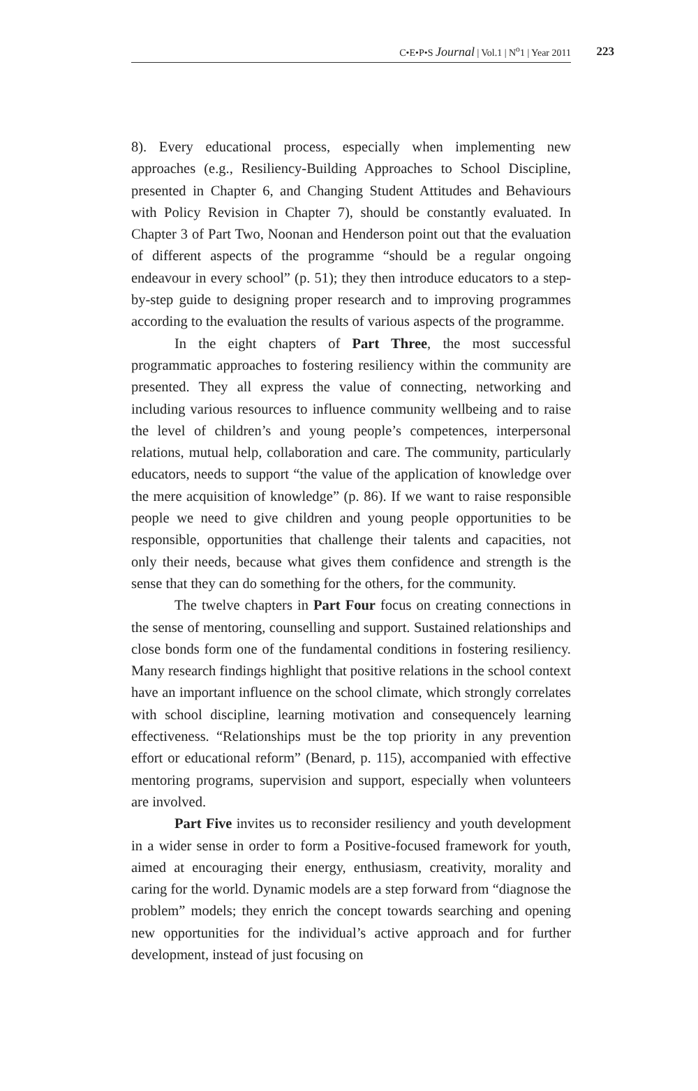C•E•P•S Journal | Vol.1 | N<sup>o</sup>1 | Year 2011 223
8). Every educational process, especially when implementing new approaches (e.g., Resiliency-Building Approaches to School Discipline, presented in Chapter 6, and Changing Student Attitudes and Behaviours with Policy Revision in Chapter 7), should be constantly evaluated. In Chapter 3 of Part Two, Noonan and Henderson point out that the evaluation of different aspects of the programme “should be a regular ongoing endeavour in every school” (p. 51); they then introduce educators to a step-by-step guide to designing proper research and to improving programmes according to the evaluation the results of various aspects of the programme.
In the eight chapters of Part Three, the most successful programmatic approaches to fostering resiliency within the community are presented. They all express the value of connecting, networking and including various resources to influence community wellbeing and to raise the level of children’s and young people’s competences, interpersonal relations, mutual help, collaboration and care. The community, particularly educators, needs to support “the value of the application of knowledge over the mere acquisition of knowledge” (p. 86). If we want to raise responsible people we need to give children and young people opportunities to be responsible, opportunities that challenge their talents and capacities, not only their needs, because what gives them confidence and strength is the sense that they can do something for the others, for the community.
The twelve chapters in Part Four focus on creating connections in the sense of mentoring, counselling and support. Sustained relationships and close bonds form one of the fundamental conditions in fostering resiliency. Many research findings highlight that positive relations in the school context have an important influence on the school climate, which strongly correlates with school discipline, learning motivation and consequencely learning effectiveness. “Relationships must be the top priority in any prevention effort or educational reform” (Benard, p. 115), accompanied with effective mentoring programs, supervision and support, especially when volunteers are involved.
Part Five invites us to reconsider resiliency and youth development in a wider sense in order to form a Positive-focused framework for youth, aimed at encouraging their energy, enthusiasm, creativity, morality and caring for the world. Dynamic models are a step forward from “diagnose the problem” models; they enrich the concept towards searching and opening new opportunities for the individual’s active approach and for further development, instead of just focusing on